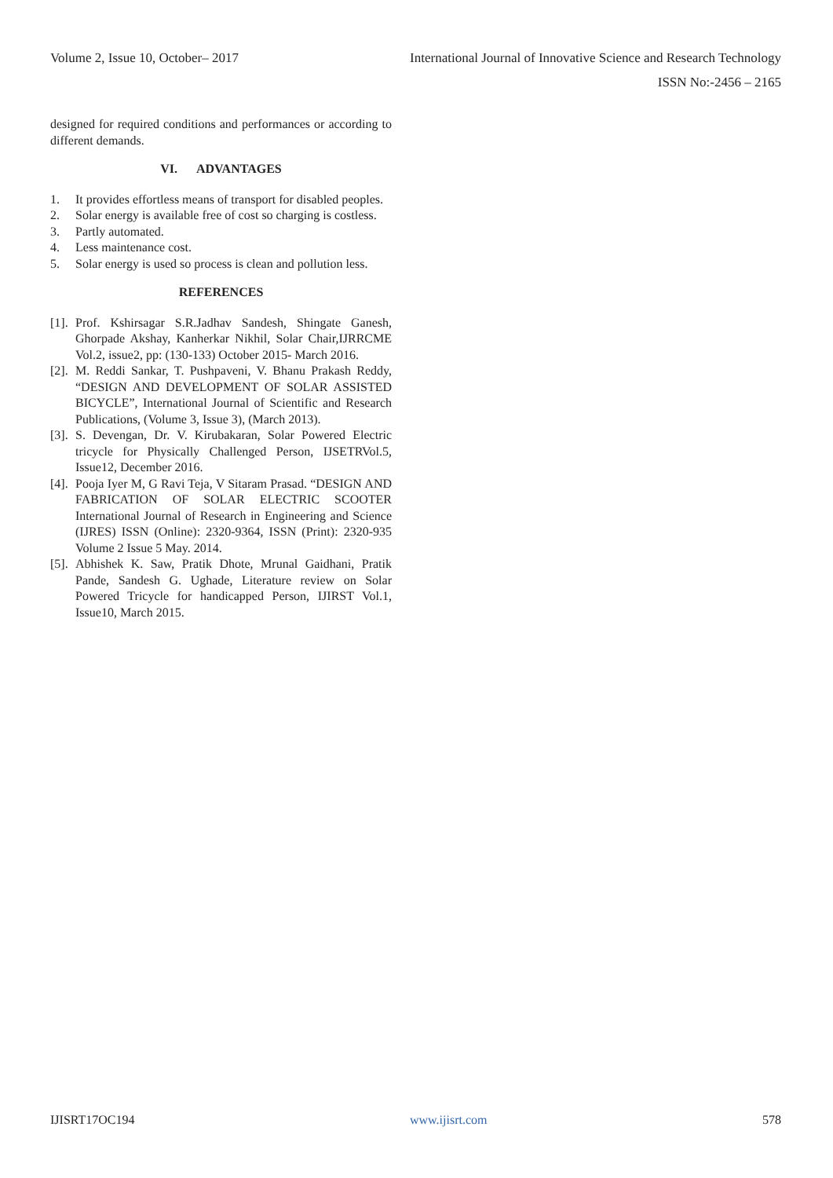Volume 2, Issue 10, October– 2017 International Journal of Innovative Science and Research Technology
ISSN No:-2456 – 2165
designed for required conditions and performances or according to different demands.
VI. ADVANTAGES
1. It provides effortless means of transport for disabled peoples.
2. Solar energy is available free of cost so charging is costless.
3. Partly automated.
4. Less maintenance cost.
5. Solar energy is used so process is clean and pollution less.
REFERENCES
[1]. Prof. Kshirsagar S.R.Jadhav Sandesh, Shingate Ganesh, Ghorpade Akshay, Kanherkar Nikhil, Solar Chair,IJRRCME Vol.2, issue2, pp: (130-133) October 2015- March 2016.
[2]. M. Reddi Sankar, T. Pushpaveni, V. Bhanu Prakash Reddy, “DESIGN AND DEVELOPMENT OF SOLAR ASSISTED BICYCLE”, International Journal of Scientific and Research Publications, (Volume 3, Issue 3), (March 2013).
[3]. S. Devengan, Dr. V. Kirubakaran, Solar Powered Electric tricycle for Physically Challenged Person, IJSETRVol.5, Issue12, December 2016.
[4]. Pooja Iyer M, G Ravi Teja, V Sitaram Prasad. “DESIGN AND FABRICATION OF SOLAR ELECTRIC SCOOTER International Journal of Research in Engineering and Science (IJRES) ISSN (Online): 2320-9364, ISSN (Print): 2320-935 Volume 2 Issue 5 May. 2014.
[5]. Abhishek K. Saw, Pratik Dhote, Mrunal Gaidhani, Pratik Pande, Sandesh G. Ughade, Literature review on Solar Powered Tricycle for handicapped Person, IJIRST Vol.1, Issue10, March 2015.
IJISRT17OC194 www.ijisrt.com 578